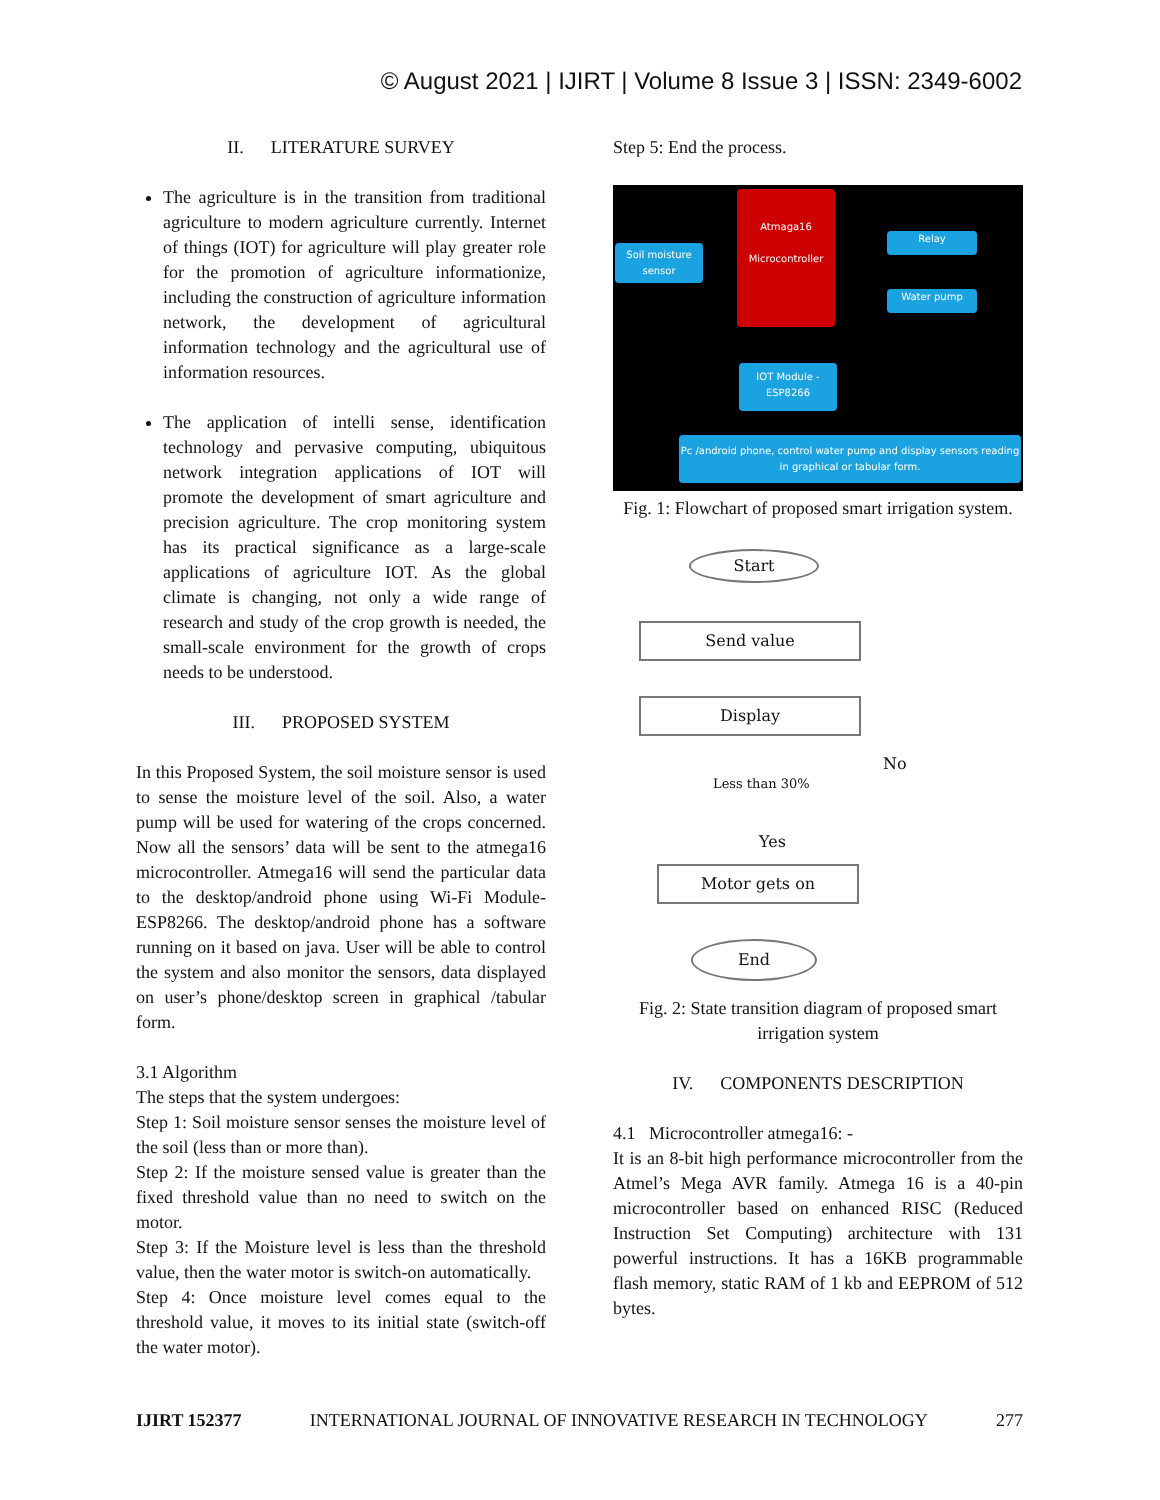© August 2021 | IJIRT | Volume 8 Issue 3 | ISSN: 2349-6002
II. LITERATURE SURVEY
The agriculture is in the transition from traditional agriculture to modern agriculture currently. Internet of things (IOT) for agriculture will play greater role for the promotion of agriculture informationize, including the construction of agriculture information network, the development of agricultural information technology and the agricultural use of information resources.
The application of intelli sense, identification technology and pervasive computing, ubiquitous network integration applications of IOT will promote the development of smart agriculture and precision agriculture. The crop monitoring system has its practical significance as a large-scale applications of agriculture IOT. As the global climate is changing, not only a wide range of research and study of the crop growth is needed, the small-scale environment for the growth of crops needs to be understood.
III. PROPOSED SYSTEM
In this Proposed System, the soil moisture sensor is used to sense the moisture level of the soil. Also, a water pump will be used for watering of the crops concerned. Now all the sensors’ data will be sent to the atmega16 microcontroller. Atmega16 will send the particular data to the desktop/android phone using Wi-Fi Module- ESP8266. The desktop/android phone has a software running on it based on java. User will be able to control the system and also monitor the sensors, data displayed on user’s phone/desktop screen in graphical /tabular form.
3.1 Algorithm
The steps that the system undergoes:
Step 1: Soil moisture sensor senses the moisture level of the soil (less than or more than).
Step 2: If the moisture sensed value is greater than the fixed threshold value than no need to switch on the motor.
Step 3: If the Moisture level is less than the threshold value, then the water motor is switch-on automatically.
Step 4: Once moisture level comes equal to the threshold value, it moves to its initial state (switch-off the water motor).
Step 5: End the process.
Atmaga16
Microcontroller
Soil moisture sensor
Relay
Water pump
IOT Module - ESP8266
Pc /android phone, control water pump and display sensors reading in graphical or tabular form.
Fig. 1: Flowchart of proposed smart irrigation system.
Start
Send value
Display
Less than 30%
No
Yes
Motor gets on
End
Fig. 2: State transition diagram of proposed smart irrigation system
IV. COMPONENTS DESCRIPTION
4.1 Microcontroller atmega16: -
It is an 8-bit high performance microcontroller from the Atmel’s Mega AVR family. Atmega 16 is a 40-pin microcontroller based on enhanced RISC (Reduced Instruction Set Computing) architecture with 131 powerful instructions. It has a 16KB programmable flash memory, static RAM of 1 kb and EEPROM of 512 bytes.
IJIRT 152377 INTERNATIONAL JOURNAL OF INNOVATIVE RESEARCH IN TECHNOLOGY 277